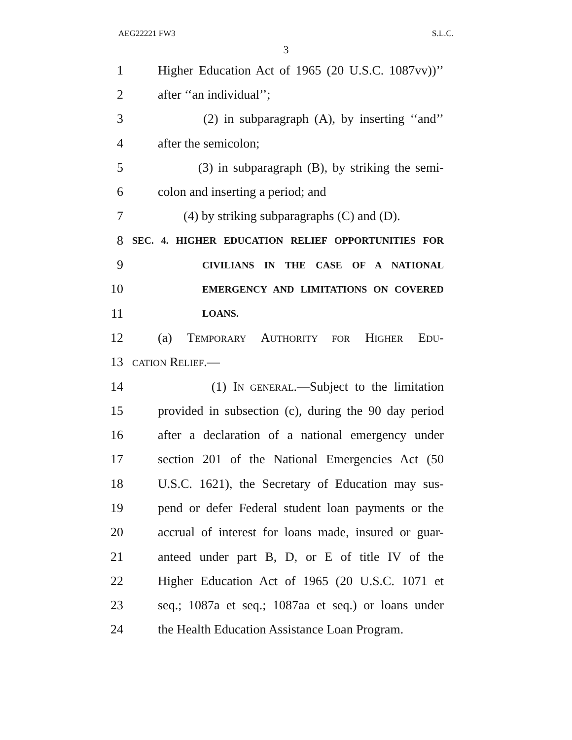AEG22221 FW3 S.L.C.
3
1 Higher Education Act of 1965 (20 U.S.C. 1087vv))’’
2 after ‘‘an individual’’;
3 (2) in subparagraph (A), by inserting ‘‘and’’
4 after the semicolon;
5 (3) in subparagraph (B), by striking the semi-
6 colon and inserting a period; and
7 (4) by striking subparagraphs (C) and (D).
8 SEC. 4. HIGHER EDUCATION RELIEF OPPORTUNITIES FOR
9 CIVILIANS IN THE CASE OF A NATIONAL
10 EMERGENCY AND LIMITATIONS ON COVERED
11 LOANS.
12 (a) TEMPORARY AUTHORITY FOR HIGHER EDU-
13 CATION RELIEF.—
14 (1) IN GENERAL.—Subject to the limitation
15 provided in subsection (c), during the 90 day period
16 after a declaration of a national emergency under
17 section 201 of the National Emergencies Act (50
18 U.S.C. 1621), the Secretary of Education may sus-
19 pend or defer Federal student loan payments or the
20 accrual of interest for loans made, insured or guar-
21 anteed under part B, D, or E of title IV of the
22 Higher Education Act of 1965 (20 U.S.C. 1071 et
23 seq.; 1087a et seq.; 1087aa et seq.) or loans under
24 the Health Education Assistance Loan Program.